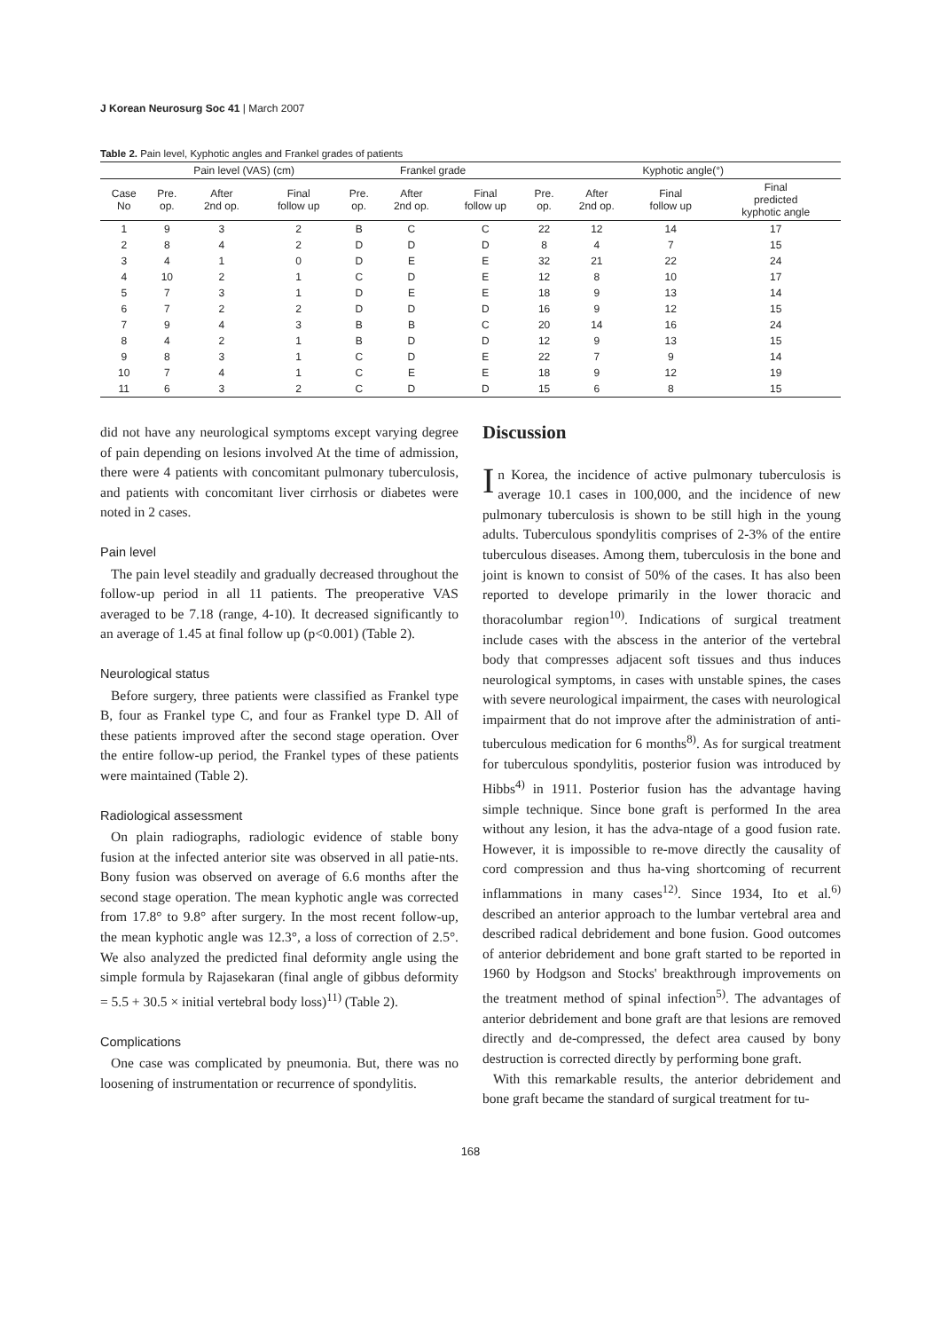J Korean Neurosurg Soc 41 | March 2007
Table 2. Pain level, Kyphotic angles and Frankel grades of patients
| | Pain level (VAS) (cm) | | | Frankel grade | | | Kyphotic angle(°) | | | |
| --- | --- | --- | --- | --- | --- | --- | --- | --- | --- | --- |
| Case No | Pre. op. | After 2nd op. | Final follow up | Pre. op. | After 2nd op. | Final follow up | Pre. op. | After 2nd op. | Final follow up | Final predicted kyphotic angle |
| 1 | 9 | 3 | 2 | B | C | C | 22 | 12 | 14 | 17 |
| 2 | 8 | 4 | 2 | D | D | D | 8 | 4 | 7 | 15 |
| 3 | 4 | 1 | 0 | D | E | E | 32 | 21 | 22 | 24 |
| 4 | 10 | 2 | 1 | C | D | E | 12 | 8 | 10 | 17 |
| 5 | 7 | 3 | 1 | D | E | E | 18 | 9 | 13 | 14 |
| 6 | 7 | 2 | 2 | D | D | D | 16 | 9 | 12 | 15 |
| 7 | 9 | 4 | 3 | B | B | C | 20 | 14 | 16 | 24 |
| 8 | 4 | 2 | 1 | B | D | D | 12 | 9 | 13 | 15 |
| 9 | 8 | 3 | 1 | C | D | E | 22 | 7 | 9 | 14 |
| 10 | 7 | 4 | 1 | C | E | E | 18 | 9 | 12 | 19 |
| 11 | 6 | 3 | 2 | C | D | D | 15 | 6 | 8 | 15 |
did not have any neurological symptoms except varying degree of pain depending on lesions involved At the time of admission, there were 4 patients with concomitant pulmonary tuberculosis, and patients with concomitant liver cirrhosis or diabetes were noted in 2 cases.
Pain level
The pain level steadily and gradually decreased throughout the follow-up period in all 11 patients. The preoperative VAS averaged to be 7.18 (range, 4-10). It decreased significantly to an average of 1.45 at final follow up (p<0.001) (Table 2).
Neurological status
Before surgery, three patients were classified as Frankel type B, four as Frankel type C, and four as Frankel type D. All of these patients improved after the second stage operation. Over the entire follow-up period, the Frankel types of these patients were maintained (Table 2).
Radiological assessment
On plain radiographs, radiologic evidence of stable bony fusion at the infected anterior site was observed in all patie-nts. Bony fusion was observed on average of 6.6 months after the second stage operation. The mean kyphotic angle was corrected from 17.8° to 9.8° after surgery. In the most recent follow-up, the mean kyphotic angle was 12.3°, a loss of correction of 2.5°. We also analyzed the predicted final deformity angle using the simple formula by Rajasekaran (final angle of gibbus deformity = 5.5 + 30.5 × initial vertebral body loss)<sup>11)</sup> (Table 2).
Complications
One case was complicated by pneumonia. But, there was no loosening of instrumentation or recurrence of spondylitis.
Discussion
In Korea, the incidence of active pulmonary tuberculosis is average 10.1 cases in 100,000, and the incidence of new pulmonary tuberculosis is shown to be still high in the young adults. Tuberculous spondylitis comprises of 2-3% of the entire tuberculous diseases. Among them, tuberculosis in the bone and joint is known to consist of 50% of the cases. It has also been reported to develope primarily in the lower thoracic and thoracolumbar region<sup>10)</sup>. Indications of surgical treatment include cases with the abscess in the anterior of the vertebral body that compresses adjacent soft tissues and thus induces neurological symptoms, in cases with unstable spines, the cases with severe neurological impairment, the cases with neurological impairment that do not improve after the administration of anti-tuberculous medication for 6 months<sup>8)</sup>. As for surgical treatment for tuberculous spondylitis, posterior fusion was introduced by Hibbs<sup>4)</sup> in 1911. Posterior fusion has the advantage having simple technique. Since bone graft is performed In the area without any lesion, it has the adva-ntage of a good fusion rate. However, it is impossible to re-move directly the causality of cord compression and thus ha-ving shortcoming of recurrent inflammations in many cases<sup>12)</sup>. Since 1934, Ito et al.<sup>6)</sup> described an anterior approach to the lumbar vertebral area and described radical debridement and bone fusion. Good outcomes of anterior debridement and bone graft started to be reported in 1960 by Hodgson and Stocks' breakthrough improvements on the treatment method of spinal infection<sup>5)</sup>. The advantages of anterior debridement and bone graft are that lesions are removed directly and de-compressed, the defect area caused by bony destruction is corrected directly by performing bone graft.
With this remarkable results, the anterior debridement and bone graft became the standard of surgical treatment for tu-
168